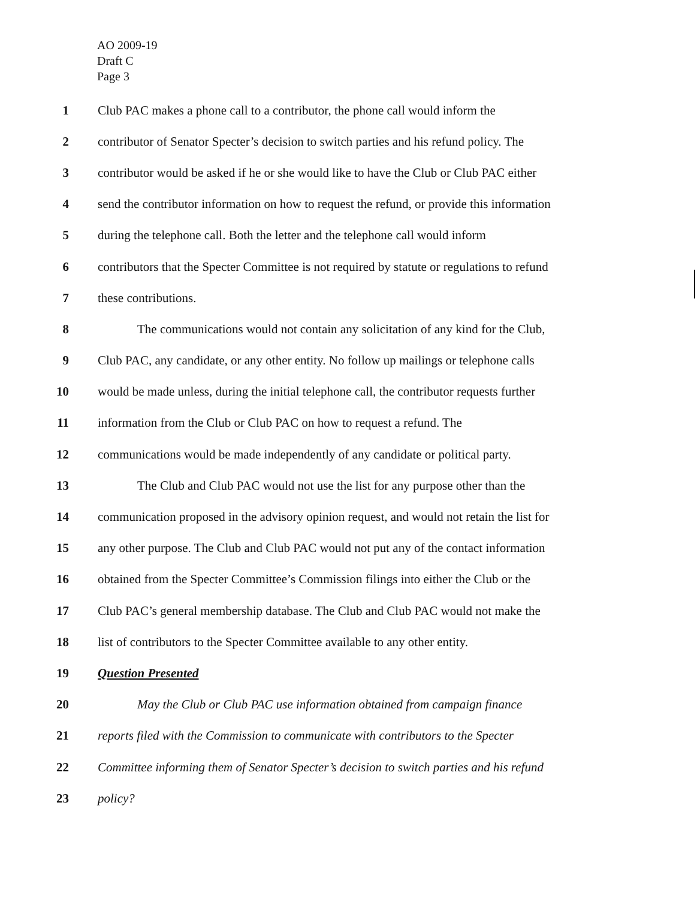AO 2009-19
Draft C
Page 3
1 Club PAC makes a phone call to a contributor, the phone call would inform the
2 contributor of Senator Specter’s decision to switch parties and his refund policy. The
3 contributor would be asked if he or she would like to have the Club or Club PAC either
4 send the contributor information on how to request the refund, or provide this information
5 during the telephone call. Both the letter and the telephone call would inform
6 contributors that the Specter Committee is not required by statute or regulations to refund
7 these contributions.
8 The communications would not contain any solicitation of any kind for the Club,
9 Club PAC, any candidate, or any other entity. No follow up mailings or telephone calls
10 would be made unless, during the initial telephone call, the contributor requests further
11 information from the Club or Club PAC on how to request a refund. The
12 communications would be made independently of any candidate or political party.
13 The Club and Club PAC would not use the list for any purpose other than the
14 communication proposed in the advisory opinion request, and would not retain the list for
15 any other purpose. The Club and Club PAC would not put any of the contact information
16 obtained from the Specter Committee’s Commission filings into either the Club or the
17 Club PAC’s general membership database. The Club and Club PAC would not make the
18 list of contributors to the Specter Committee available to any other entity.
19 Question Presented
20 May the Club or Club PAC use information obtained from campaign finance
21 reports filed with the Commission to communicate with contributors to the Specter
22 Committee informing them of Senator Specter’s decision to switch parties and his refund
23 policy?